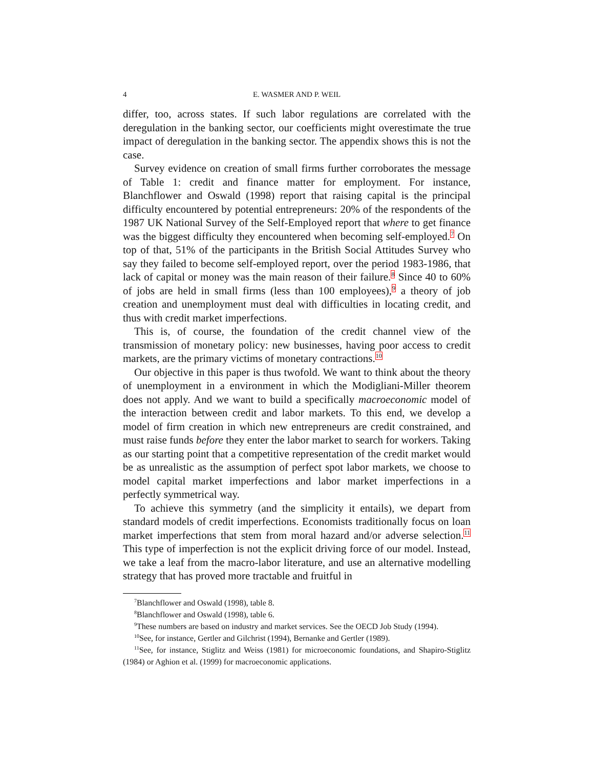4 E. WASMER AND P. WEIL
differ, too, across states. If such labor regulations are correlated with the deregulation in the banking sector, our coefficients might overestimate the true impact of deregulation in the banking sector. The appendix shows this is not the case.
Survey evidence on creation of small firms further corroborates the message of Table 1: credit and finance matter for employment. For instance, Blanchflower and Oswald (1998) report that raising capital is the principal difficulty encountered by potential entrepreneurs: 20% of the respondents of the 1987 UK National Survey of the Self-Employed report that where to get finance was the biggest difficulty they encountered when becoming self-employed.<sup>7</sup> On top of that, 51% of the participants in the British Social Attitudes Survey who say they failed to become self-employed report, over the period 1983-1986, that lack of capital or money was the main reason of their failure.<sup>8</sup> Since 40 to 60% of jobs are held in small firms (less than 100 employees),<sup>9</sup> a theory of job creation and unemployment must deal with difficulties in locating credit, and thus with credit market imperfections.
This is, of course, the foundation of the credit channel view of the transmission of monetary policy: new businesses, having poor access to credit markets, are the primary victims of monetary contractions.<sup>10</sup>
Our objective in this paper is thus twofold. We want to think about the theory of unemployment in a environment in which the Modigliani-Miller theorem does not apply. And we want to build a specifically macroeconomic model of the interaction between credit and labor markets. To this end, we develop a model of firm creation in which new entrepreneurs are credit constrained, and must raise funds before they enter the labor market to search for workers. Taking as our starting point that a competitive representation of the credit market would be as unrealistic as the assumption of perfect spot labor markets, we choose to model capital market imperfections and labor market imperfections in a perfectly symmetrical way.
To achieve this symmetry (and the simplicity it entails), we depart from standard models of credit imperfections. Economists traditionally focus on loan market imperfections that stem from moral hazard and/or adverse selection.<sup>11</sup> This type of imperfection is not the explicit driving force of our model. Instead, we take a leaf from the macro-labor literature, and use an alternative modelling strategy that has proved more tractable and fruitful in
<sup>7</sup> Blanchflower and Oswald (1998), table 8.
<sup>8</sup> Blanchflower and Oswald (1998), table 6.
<sup>9</sup> These numbers are based on industry and market services. See the OECD Job Study (1994).
<sup>10</sup> See, for instance, Gertler and Gilchrist (1994), Bernanke and Gertler (1989).
<sup>11</sup> See, for instance, Stiglitz and Weiss (1981) for microeconomic foundations, and Shapiro-Stiglitz (1984) or Aghion et al. (1999) for macroeconomic applications.